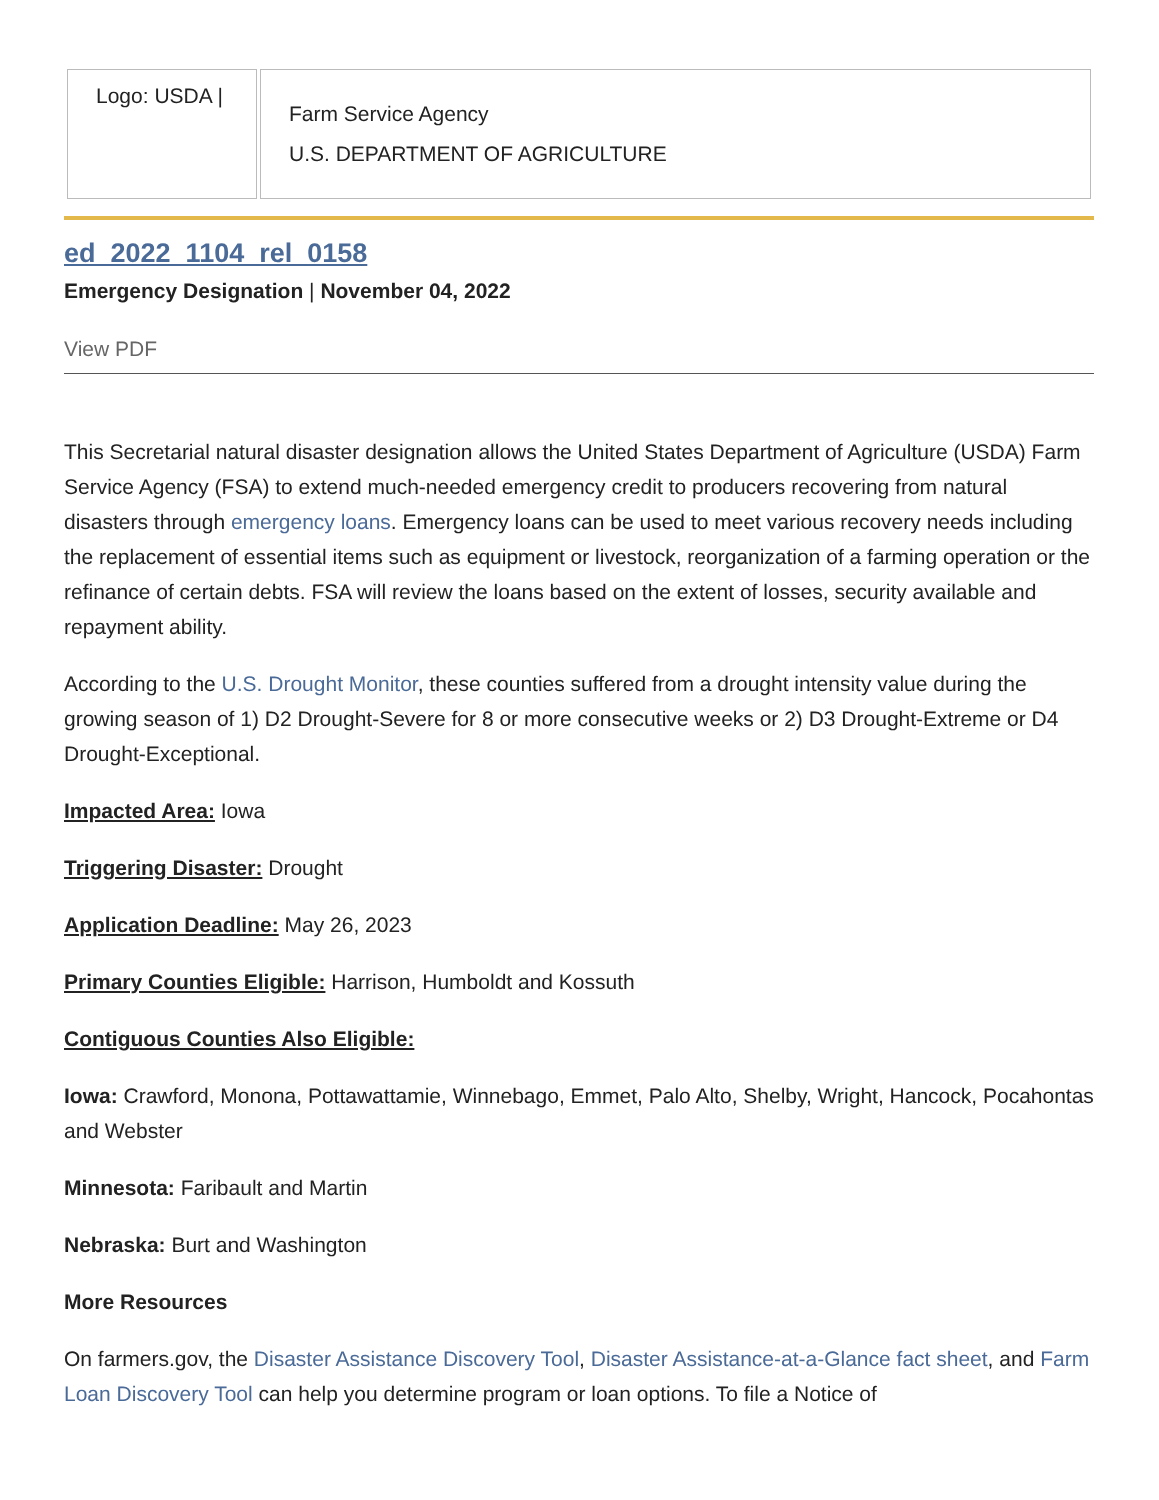| Logo: USDA / | Farm Service Agency U.S. DEPARTMENT OF AGRICULTURE |
ed_2022_1104_rel_0158
Emergency Designation | November 04, 2022
View PDF
This Secretarial natural disaster designation allows the United States Department of Agriculture (USDA) Farm Service Agency (FSA) to extend much-needed emergency credit to producers recovering from natural disasters through emergency loans. Emergency loans can be used to meet various recovery needs including the replacement of essential items such as equipment or livestock, reorganization of a farming operation or the refinance of certain debts. FSA will review the loans based on the extent of losses, security available and repayment ability.
According to the U.S. Drought Monitor, these counties suffered from a drought intensity value during the growing season of 1) D2 Drought-Severe for 8 or more consecutive weeks or 2) D3 Drought-Extreme or D4 Drought-Exceptional.
Impacted Area: Iowa
Triggering Disaster: Drought
Application Deadline: May 26, 2023
Primary Counties Eligible: Harrison, Humboldt and Kossuth
Contiguous Counties Also Eligible:
Iowa: Crawford, Monona, Pottawattamie, Winnebago, Emmet, Palo Alto, Shelby, Wright, Hancock, Pocahontas and Webster
Minnesota: Faribault and Martin
Nebraska: Burt and Washington
More Resources
On farmers.gov, the Disaster Assistance Discovery Tool, Disaster Assistance-at-a-Glance fact sheet, and Farm Loan Discovery Tool can help you determine program or loan options. To file a Notice of